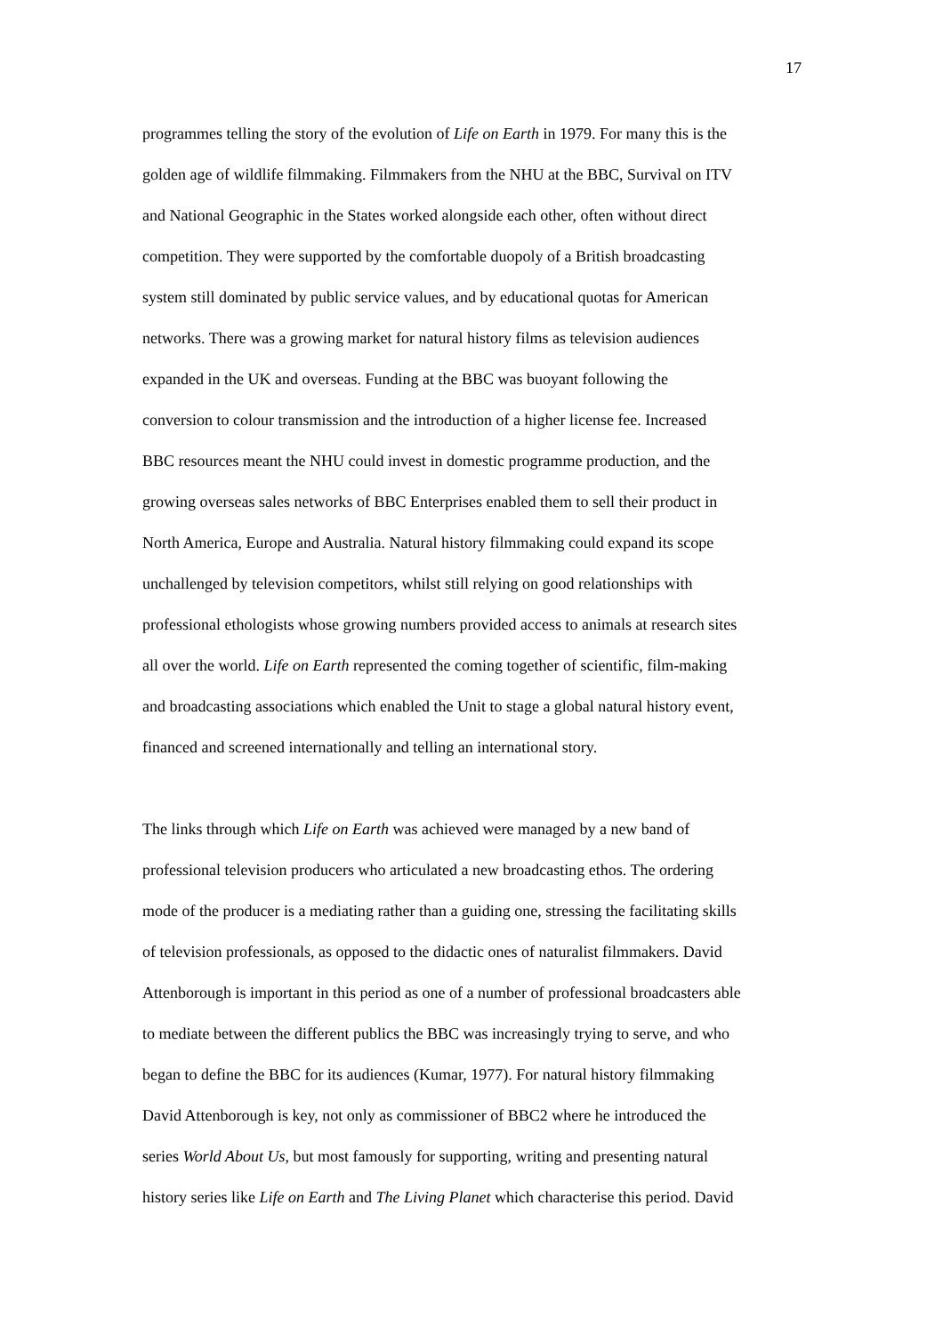17
programmes telling the story of the evolution of Life on Earth in 1979. For many this is the
golden age of wildlife filmmaking. Filmmakers from the NHU at the BBC, Survival on ITV
and National Geographic in the States worked alongside each other, often without direct
competition. They were supported by the comfortable duopoly of a British broadcasting
system still dominated by public service values, and by educational quotas for American
networks. There was a growing market for natural history films as television audiences
expanded in the UK and overseas. Funding at the BBC was buoyant following the
conversion to colour transmission and the introduction of a higher license fee. Increased
BBC resources meant the NHU could invest in domestic programme production, and the
growing overseas sales networks of BBC Enterprises enabled them to sell their product in
North America, Europe and Australia. Natural history filmmaking could expand its scope
unchallenged by television competitors, whilst still relying on good relationships with
professional ethologists whose growing numbers provided access to animals at research sites
all over the world. Life on Earth represented the coming together of scientific, film-making
and broadcasting associations which enabled the Unit to stage a global natural history event,
financed and screened internationally and telling an international story.
The links through which Life on Earth was achieved were managed by a new band of
professional television producers who articulated a new broadcasting ethos. The ordering
mode of the producer is a mediating rather than a guiding one, stressing the facilitating skills
of television professionals, as opposed to the didactic ones of naturalist filmmakers. David
Attenborough is important in this period as one of a number of professional broadcasters able
to mediate between the different publics the BBC was increasingly trying to serve, and who
began to define the BBC for its audiences (Kumar, 1977). For natural history filmmaking
David Attenborough is key, not only as commissioner of BBC2 where he introduced the
series World About Us, but most famously for supporting, writing and presenting natural
history series like Life on Earth and The Living Planet which characterise this period. David